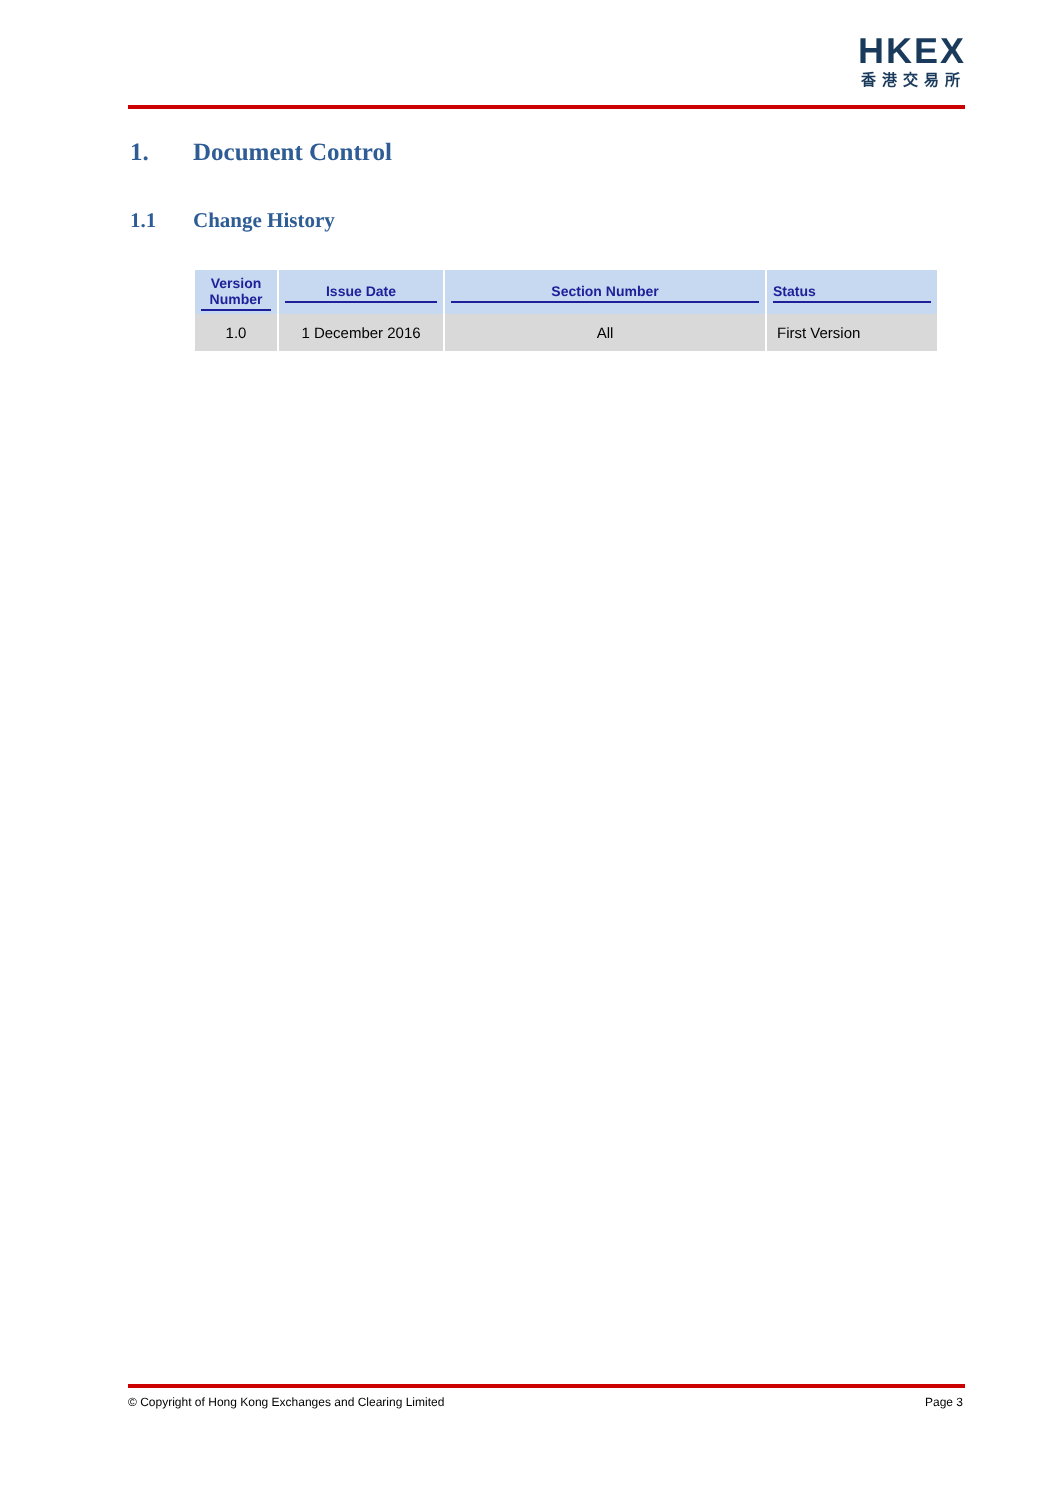HKEX
香港交易所
1. Document Control
1.1 Change History
| Version Number | Issue Date | Section Number | Status |
| --- | --- | --- | --- |
| 1.0 | 1 December 2016 | All | First Version |
© Copyright of Hong Kong Exchanges and Clearing Limited Page 3